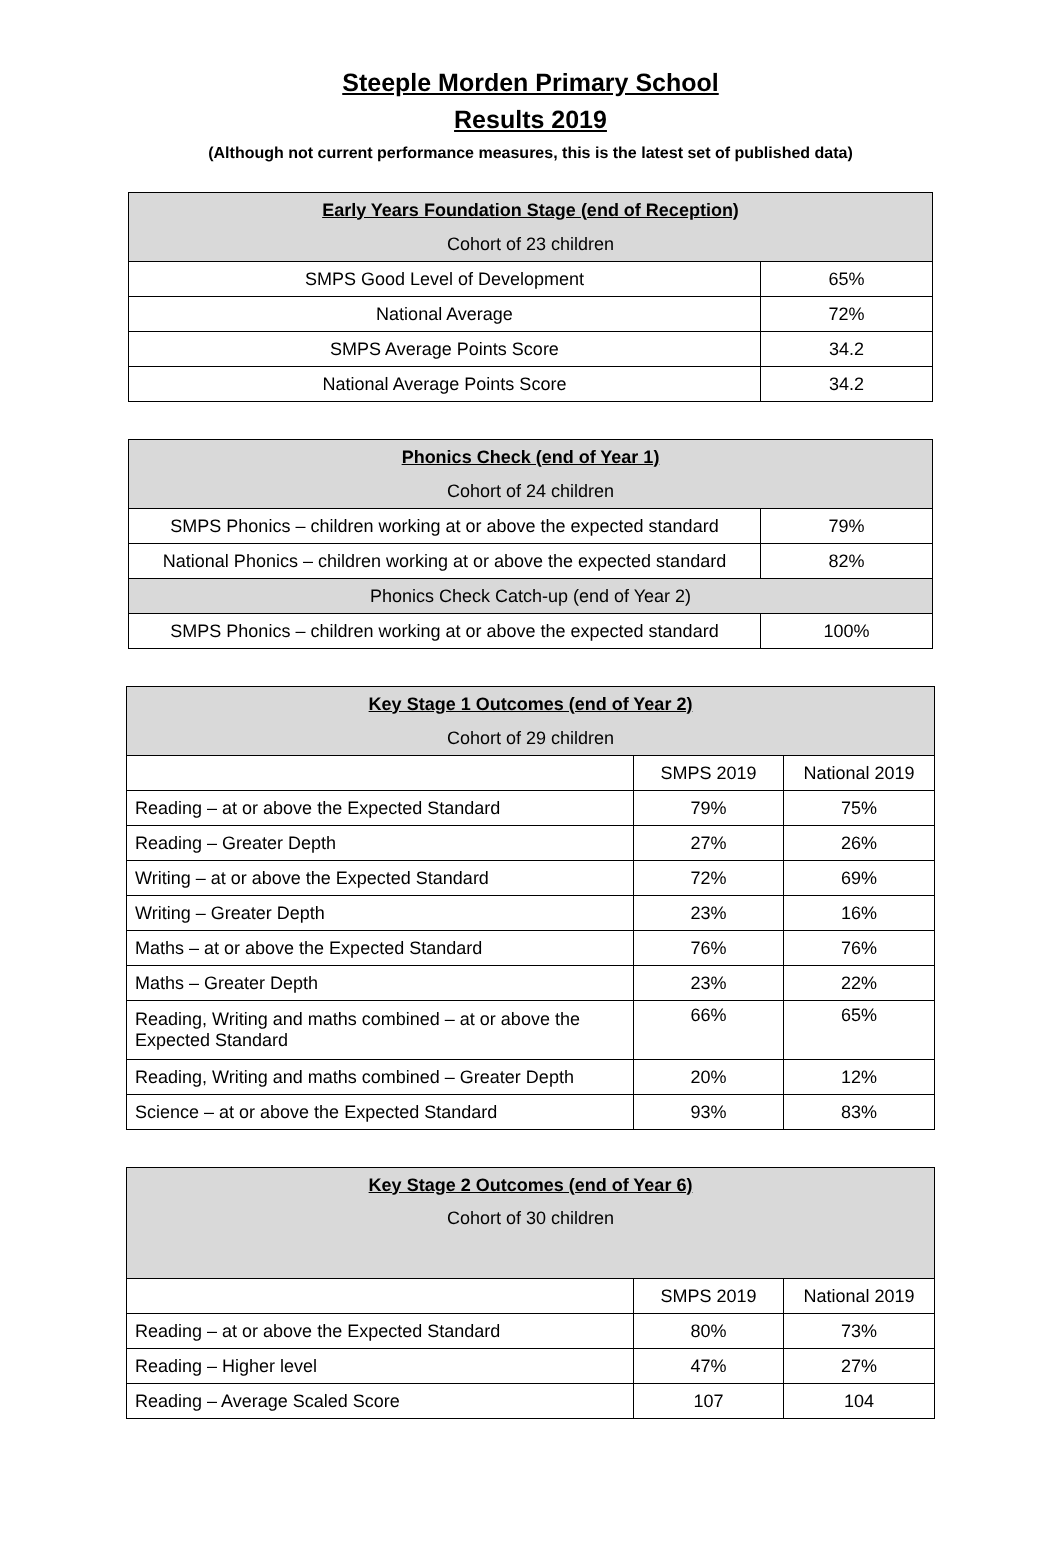Steeple Morden Primary School
Results 2019
(Although not current performance measures, this is the latest set of published data)
| Early Years Foundation Stage (end of Reception) | |
| --- | --- |
| Cohort of 23 children | |
| SMPS Good Level of Development | 65% |
| National Average | 72% |
| SMPS Average Points Score | 34.2 |
| National Average Points Score | 34.2 |
| Phonics Check (end of Year 1) | |
| --- | --- |
| Cohort of 24 children | |
| SMPS Phonics – children working at or above the expected standard | 79% |
| National Phonics – children working at or above the expected standard | 82% |
| Phonics Check Catch-up (end of Year 2) | |
| SMPS Phonics – children working at or above the expected standard | 100% |
| Key Stage 1 Outcomes (end of Year 2) | | |
| --- | --- | --- |
| Cohort of 29 children | | |
| | SMPS 2019 | National 2019 |
| Reading – at or above the Expected Standard | 79% | 75% |
| Reading – Greater Depth | 27% | 26% |
| Writing – at or above the Expected Standard | 72% | 69% |
| Writing – Greater Depth | 23% | 16% |
| Maths – at or above the Expected Standard | 76% | 76% |
| Maths – Greater Depth | 23% | 22% |
| Reading, Writing and maths combined – at or above the Expected Standard | 66% | 65% |
| Reading, Writing and maths combined – Greater Depth | 20% | 12% |
| Science – at or above the Expected Standard | 93% | 83% |
| Key Stage 2 Outcomes (end of Year 6) | | |
| --- | --- | --- |
| Cohort of 30 children | | |
| | SMPS 2019 | National 2019 |
| Reading – at or above the Expected Standard | 80% | 73% |
| Reading – Higher level | 47% | 27% |
| Reading – Average Scaled Score | 107 | 104 |